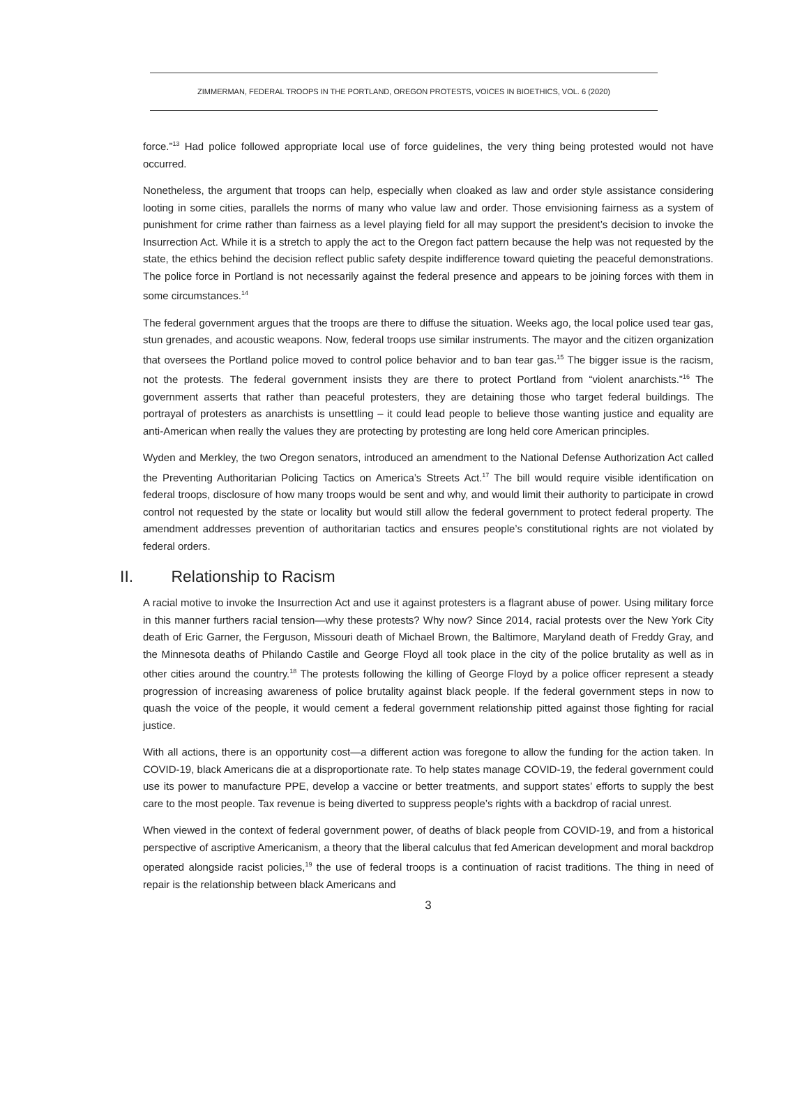ZIMMERMAN, FEDERAL TROOPS IN THE PORTLAND, OREGON PROTESTS, VOICES IN BIOETHICS, VOL. 6 (2020)
force.”<sup>13</sup> Had police followed appropriate local use of force guidelines, the very thing being protested would not have occurred.
Nonetheless, the argument that troops can help, especially when cloaked as law and order style assistance considering looting in some cities, parallels the norms of many who value law and order. Those envisioning fairness as a system of punishment for crime rather than fairness as a level playing field for all may support the president’s decision to invoke the Insurrection Act. While it is a stretch to apply the act to the Oregon fact pattern because the help was not requested by the state, the ethics behind the decision reflect public safety despite indifference toward quieting the peaceful demonstrations. The police force in Portland is not necessarily against the federal presence and appears to be joining forces with them in some circumstances.<sup>14</sup>
The federal government argues that the troops are there to diffuse the situation. Weeks ago, the local police used tear gas, stun grenades, and acoustic weapons. Now, federal troops use similar instruments. The mayor and the citizen organization that oversees the Portland police moved to control police behavior and to ban tear gas.<sup>15</sup> The bigger issue is the racism, not the protests. The federal government insists they are there to protect Portland from “violent anarchists.”<sup>16</sup> The government asserts that rather than peaceful protesters, they are detaining those who target federal buildings. The portrayal of protesters as anarchists is unsettling – it could lead people to believe those wanting justice and equality are anti-American when really the values they are protecting by protesting are long held core American principles.
Wyden and Merkley, the two Oregon senators, introduced an amendment to the National Defense Authorization Act called the Preventing Authoritarian Policing Tactics on America’s Streets Act.<sup>17</sup> The bill would require visible identification on federal troops, disclosure of how many troops would be sent and why, and would limit their authority to participate in crowd control not requested by the state or locality but would still allow the federal government to protect federal property. The amendment addresses prevention of authoritarian tactics and ensures people’s constitutional rights are not violated by federal orders.
II. Relationship to Racism
A racial motive to invoke the Insurrection Act and use it against protesters is a flagrant abuse of power. Using military force in this manner furthers racial tension—why these protests? Why now? Since 2014, racial protests over the New York City death of Eric Garner, the Ferguson, Missouri death of Michael Brown, the Baltimore, Maryland death of Freddy Gray, and the Minnesota deaths of Philando Castile and George Floyd all took place in the city of the police brutality as well as in other cities around the country.<sup>18</sup> The protests following the killing of George Floyd by a police officer represent a steady progression of increasing awareness of police brutality against black people. If the federal government steps in now to quash the voice of the people, it would cement a federal government relationship pitted against those fighting for racial justice.
With all actions, there is an opportunity cost—a different action was foregone to allow the funding for the action taken. In COVID-19, black Americans die at a disproportionate rate. To help states manage COVID-19, the federal government could use its power to manufacture PPE, develop a vaccine or better treatments, and support states’ efforts to supply the best care to the most people. Tax revenue is being diverted to suppress people’s rights with a backdrop of racial unrest.
When viewed in the context of federal government power, of deaths of black people from COVID-19, and from a historical perspective of ascriptive Americanism, a theory that the liberal calculus that fed American development and moral backdrop operated alongside racist policies,<sup>19</sup> the use of federal troops is a continuation of racist traditions. The thing in need of repair is the relationship between black Americans and
3